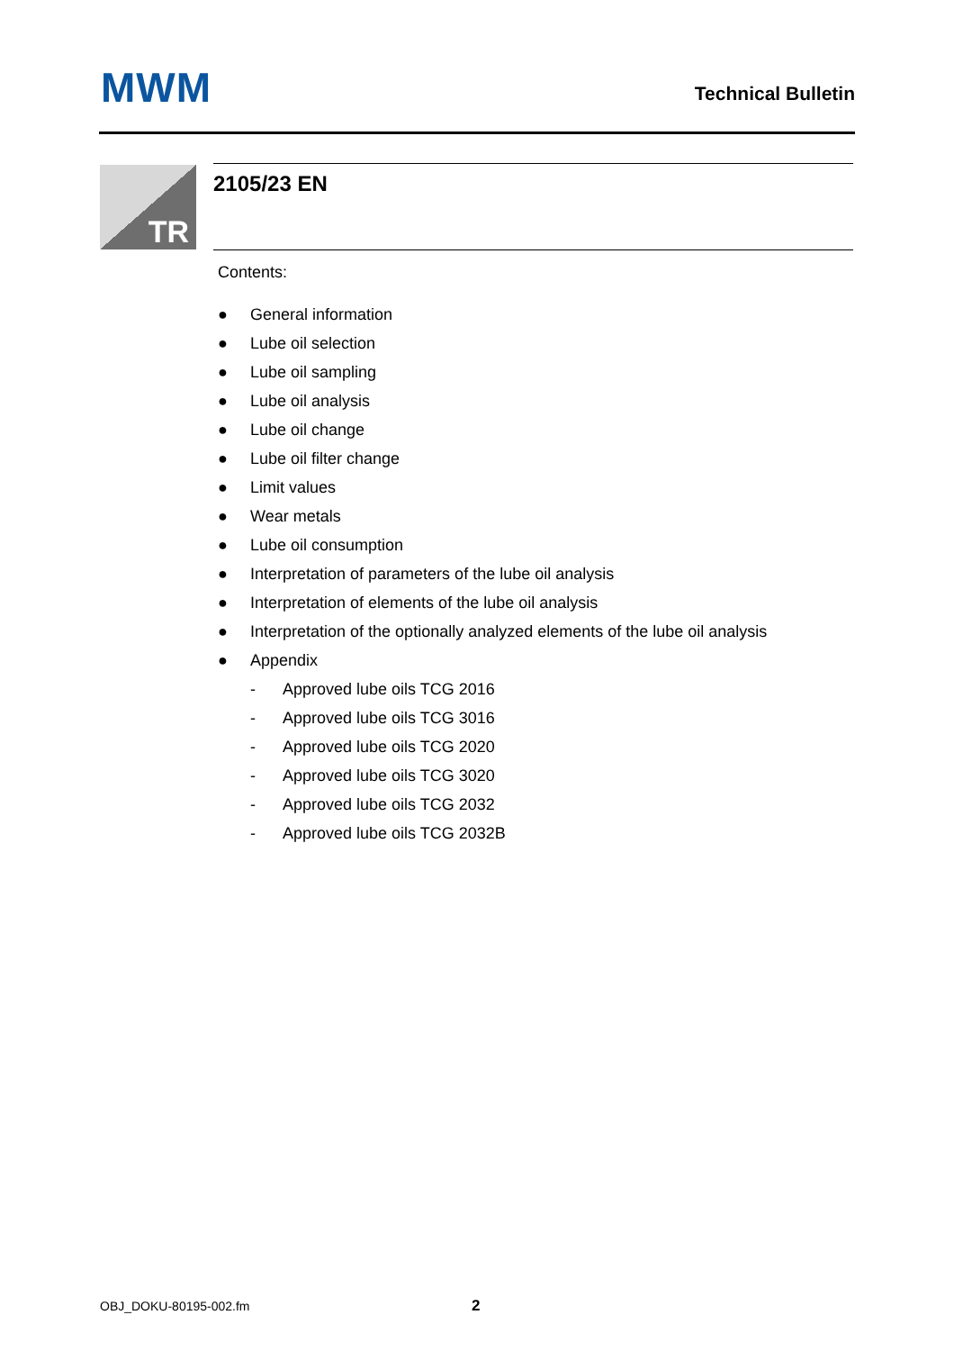MWM Technical Bulletin
TR 2105/23 EN
Contents:
● General information
● Lube oil selection
● Lube oil sampling
● Lube oil analysis
● Lube oil change
● Lube oil filter change
● Limit values
● Wear metals
● Lube oil consumption
● Interpretation of parameters of the lube oil analysis
● Interpretation of elements of the lube oil analysis
● Interpretation of the optionally analyzed elements of the lube oil analysis
● Appendix
- Approved lube oils TCG 2016
- Approved lube oils TCG 3016
- Approved lube oils TCG 2020
- Approved lube oils TCG 3020
- Approved lube oils TCG 2032
- Approved lube oils TCG 2032B
OBJ_DOKU-80195-002.fm 2